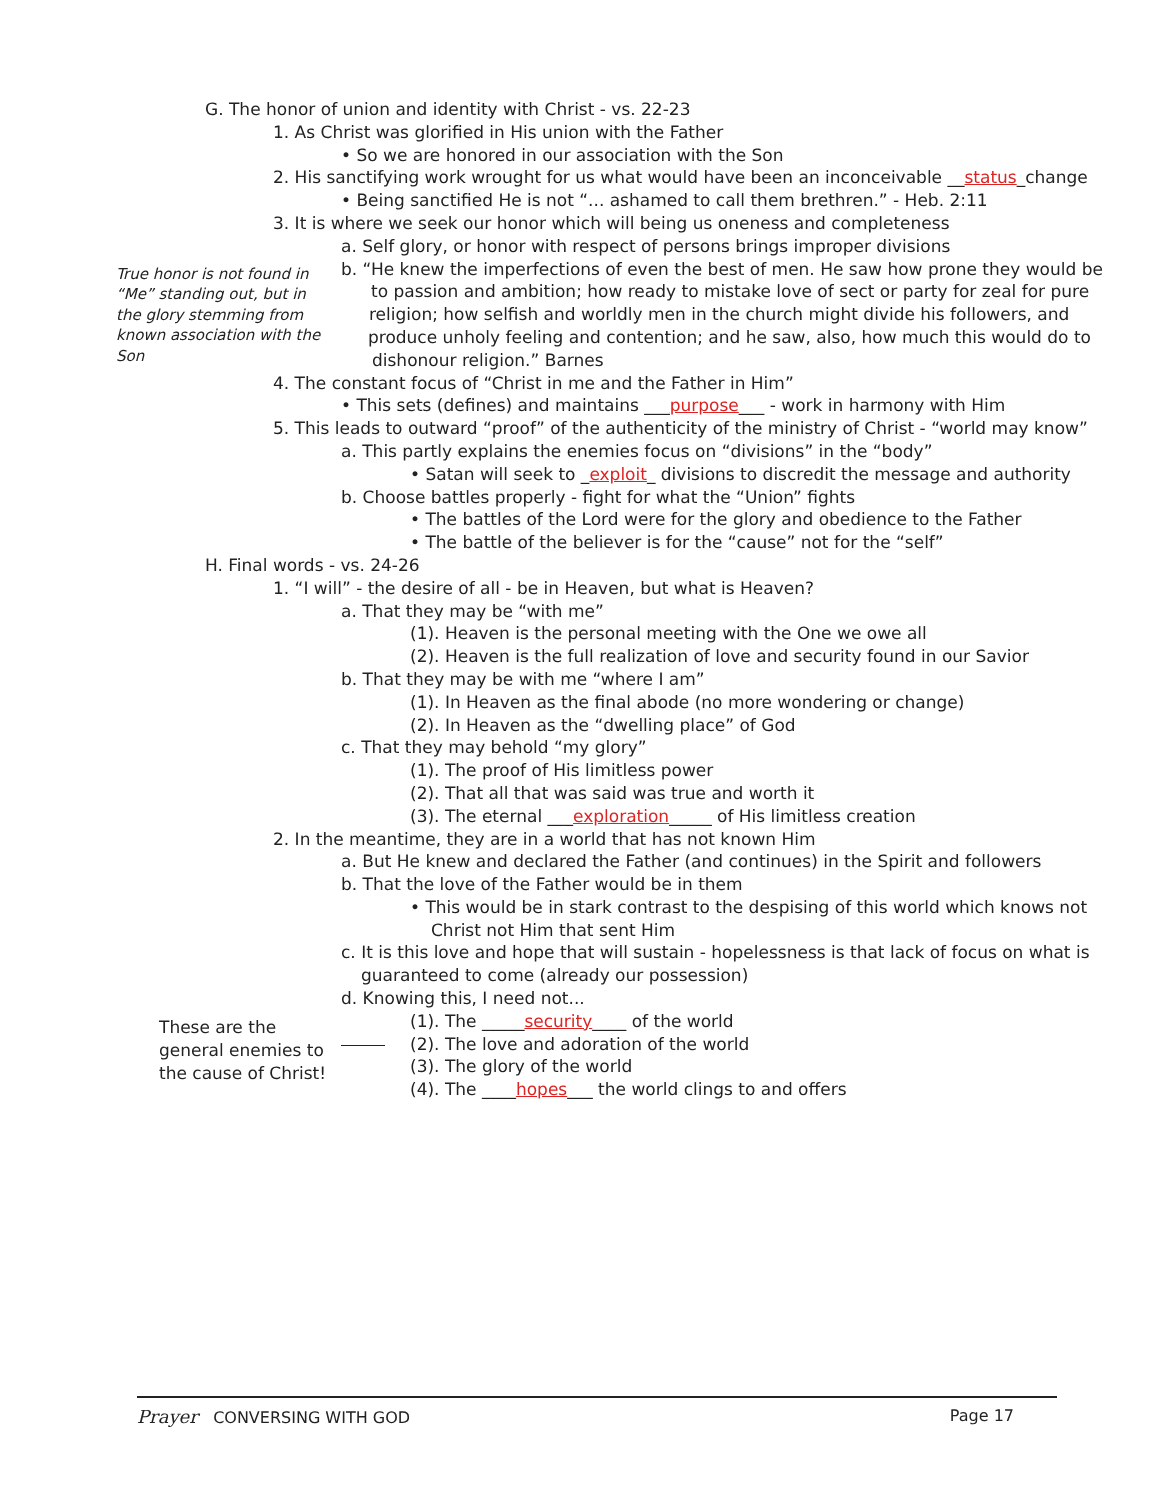G. The honor of union and identity with Christ - vs. 22-23
1. As Christ was glorified in His union with the Father
• So we are honored in our association with the Son
2. His sanctifying work wrought for us what would have been an inconceivable __status_change
• Being sanctified He is not “... ashamed to call them brethren.” - Heb. 2:11
3. It is where we seek our honor which will being us oneness and completeness
a. Self glory, or honor with respect of persons brings improper divisions
True honor is not found in “Me” standing out, but in the glory stemming from known association with the Son
b. “He knew the imperfections of even the best of men. He saw how prone they would be
to passion and ambition; how ready to mistake love of sect or party for zeal for pure
religion; how selfish and worldly men in the church might divide his followers, and
produce unholy feeling and contention; and he saw, also, how much this would do to
dishonour religion.” Barnes
4. The constant focus of “Christ in me and the Father in Him”
• This sets (defines) and maintains ___purpose___ - work in harmony with Him
5. This leads to outward “proof” of the authenticity of the ministry of Christ - “world may know”
a. This partly explains the enemies focus on “divisions” in the “body”
• Satan will seek to _exploit_ divisions to discredit the message and authority
b. Choose battles properly - fight for what the “Union” fights
• The battles of the Lord were for the glory and obedience to the Father
• The battle of the believer is for the “cause” not for the “self”
H. Final words - vs. 24-26
1. “I will” - the desire of all - be in Heaven, but what is Heaven?
a. That they may be “with me”
(1). Heaven is the personal meeting with the One we owe all
(2). Heaven is the full realization of love and security found in our Savior
b. That they may be with me “where I am”
(1). In Heaven as the final abode (no more wondering or change)
(2). In Heaven as the “dwelling place” of God
c. That they may behold “my glory”
(1). The proof of His limitless power
(2). That all that was said was true and worth it
(3). The eternal ___exploration_____ of His limitless creation
2. In the meantime, they are in a world that has not known Him
a. But He knew and declared the Father (and continues) in the Spirit and followers
b. That the love of the Father would be in them
• This would be in stark contrast to the despising of this world which knows not
Christ not Him that sent Him
c. It is this love and hope that will sustain - hopelessness is that lack of focus on what is
guaranteed to come (already our possession)
d. Knowing this, I need not...
These are the general enemies to the cause of Christ!
(1). The _____security____ of the world
(2). The love and adoration of the world
(3). The glory of the world
(4). The ____hopes___ the world clings to and offers
Prayer CONVERSING WITH GOD Page 17